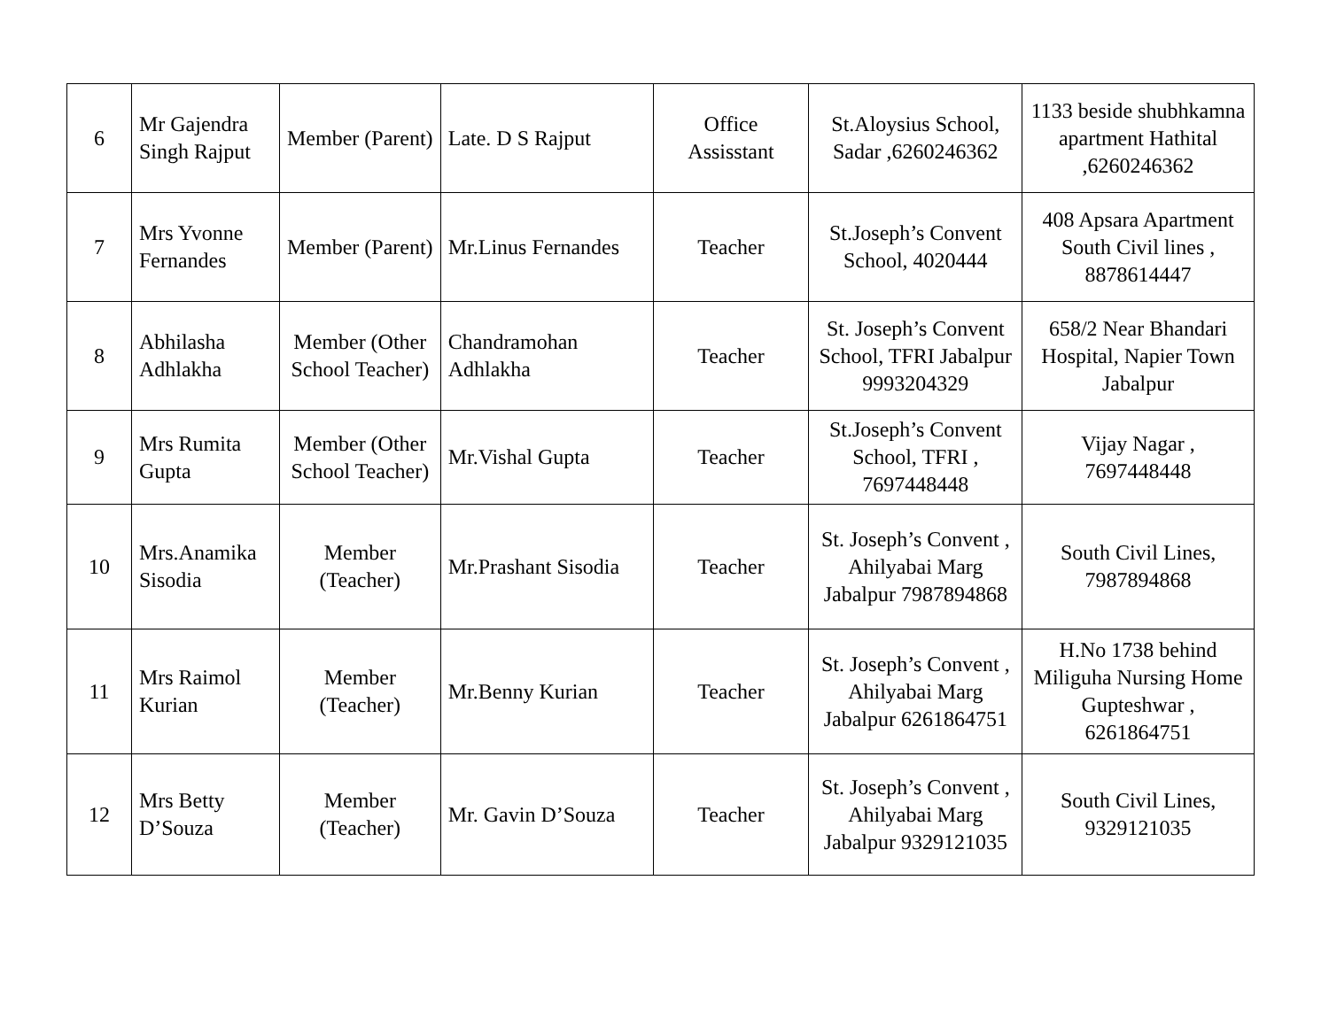| 6 | Mr Gajendra Singh Rajput | Member (Parent) | Late. D S Rajput | Office Assisstant | St.Aloysius School, Sadar ,6260246362 | 1133 beside shubhkamna apartment Hathital ,6260246362 |
| 7 | Mrs Yvonne Fernandes | Member (Parent) | Mr.Linus Fernandes | Teacher | St.Joseph’s Convent School, 4020444 | 408 Apsara Apartment South Civil lines , 8878614447 |
| 8 | Abhilasha Adhlakha | Member (Other School Teacher) | Chandramohan Adhlakha | Teacher | St. Joseph’s Convent School, TFRI Jabalpur 9993204329 | 658/2 Near Bhandari Hospital, Napier Town Jabalpur |
| 9 | Mrs Rumita Gupta | Member (Other School Teacher) | Mr.Vishal Gupta | Teacher | St.Joseph’s Convent School, TFRI , 7697448448 | Vijay Nagar , 7697448448 |
| 10 | Mrs.Anamika Sisodia | Member (Teacher) | Mr.Prashant Sisodia | Teacher | St. Joseph’s Convent , Ahilyabai Marg Jabalpur 7987894868 | South Civil Lines, 7987894868 |
| 11 | Mrs Raimol Kurian | Member (Teacher) | Mr.Benny Kurian | Teacher | St. Joseph’s Convent , Ahilyabai Marg Jabalpur 6261864751 | H.No 1738 behind Miliguha Nursing Home Gupteshwar , 6261864751 |
| 12 | Mrs Betty D’Souza | Member (Teacher) | Mr. Gavin D’Souza | Teacher | St. Joseph’s Convent , Ahilyabai Marg Jabalpur 9329121035 | South Civil Lines, 9329121035 |